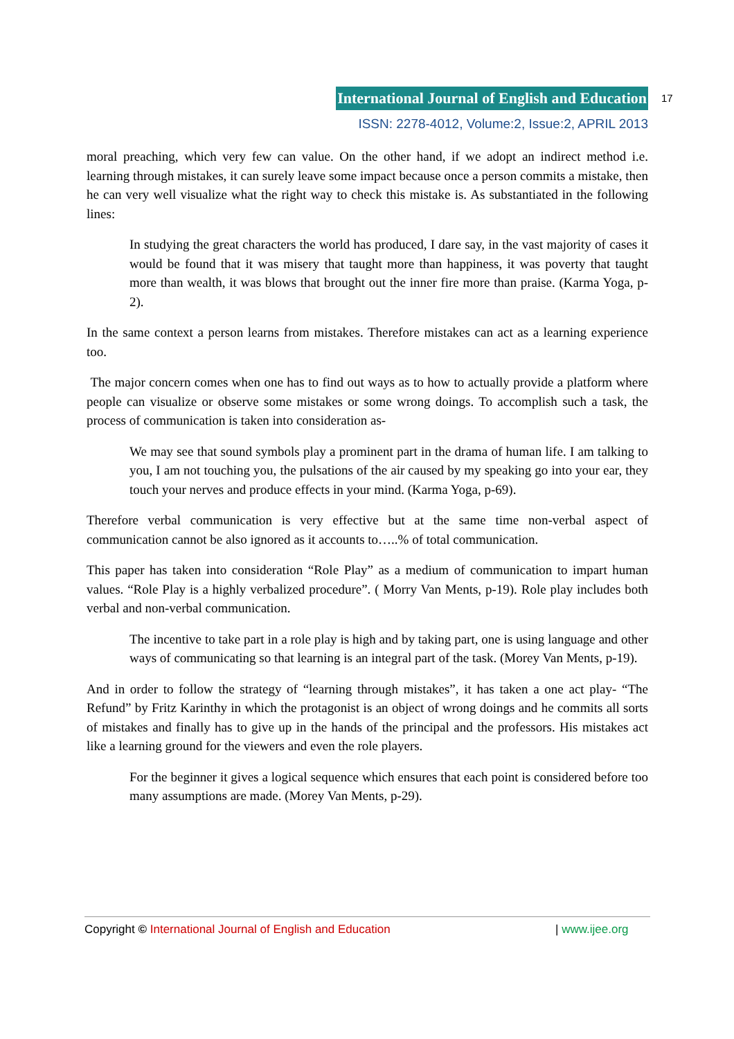International Journal of English and Education
ISSN: 2278-4012, Volume:2, Issue:2, APRIL 2013
17
moral preaching, which very few can value. On the other hand, if we adopt an indirect method i.e. learning through mistakes, it can surely leave some impact because once a person commits a mistake, then he can very well visualize what the right way to check this mistake is. As substantiated in the following lines:
In studying the great characters the world has produced, I dare say, in the vast majority of cases it would be found that it was misery that taught more than happiness, it was poverty that taught more than wealth, it was blows that brought out the inner fire more than praise. (Karma Yoga, p-2).
In the same context a person learns from mistakes. Therefore mistakes can act as a learning experience too.
The major concern comes when one has to find out ways as to how to actually provide a platform where people can visualize or observe some mistakes or some wrong doings. To accomplish such a task, the process of communication is taken into consideration as-
We may see that sound symbols play a prominent part in the drama of human life. I am talking to you, I am not touching you, the pulsations of the air caused by my speaking go into your ear, they touch your nerves and produce effects in your mind. (Karma Yoga, p-69).
Therefore verbal communication is very effective but at the same time non-verbal aspect of communication cannot be also ignored as it accounts to…..% of total communication.
This paper has taken into consideration “Role Play” as a medium of communication to impart human values. “Role Play is a highly verbalized procedure”. ( Morry Van Ments, p-19). Role play includes both verbal and non-verbal communication.
The incentive to take part in a role play is high and by taking part, one is using language and other ways of communicating so that learning is an integral part of the task. (Morey Van Ments, p-19).
And in order to follow the strategy of “learning through mistakes”, it has taken a one act play- “The Refund” by Fritz Karinthy in which the protagonist is an object of wrong doings and he commits all sorts of mistakes and finally has to give up in the hands of the principal and the professors. His mistakes act like a learning ground for the viewers and even the role players.
For the beginner it gives a logical sequence which ensures that each point is considered before too many assumptions are made. (Morey Van Ments, p-29).
Copyright © International Journal of English and Education | www.ijee.org